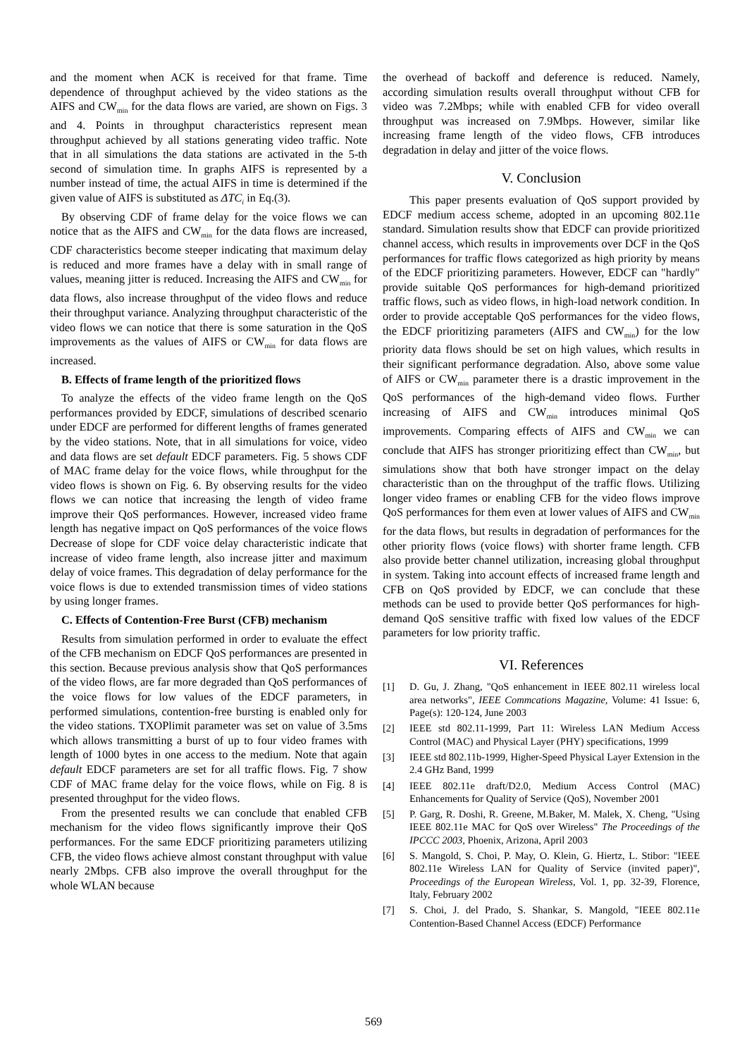and the moment when ACK is received for that frame. Time dependence of throughput achieved by the video stations as the AIFS and CW<sub>min</sub> for the data flows are varied, are shown on Figs. 3 and 4. Points in throughput characteristics represent mean throughput achieved by all stations generating video traffic. Note that in all simulations the data stations are activated in the 5-th second of simulation time. In graphs AIFS is represented by a number instead of time, the actual AIFS in time is determined if the given value of AIFS is substituted as ΔTC<sub>i</sub> in Eq.(3).
By observing CDF of frame delay for the voice flows we can notice that as the AIFS and CW<sub>min</sub> for the data flows are increased, CDF characteristics become steeper indicating that maximum delay is reduced and more frames have a delay with in small range of values, meaning jitter is reduced. Increasing the AIFS and CW<sub>min</sub> for data flows, also increase throughput of the video flows and reduce their throughput variance. Analyzing throughput characteristic of the video flows we can notice that there is some saturation in the QoS improvements as the values of AIFS or CW<sub>min</sub> for data flows are increased.
B. Effects of frame length of the prioritized flows
To analyze the effects of the video frame length on the QoS performances provided by EDCF, simulations of described scenario under EDCF are performed for different lengths of frames generated by the video stations. Note, that in all simulations for voice, video and data flows are set default EDCF parameters. Fig. 5 shows CDF of MAC frame delay for the voice flows, while throughput for the video flows is shown on Fig. 6. By observing results for the video flows we can notice that increasing the length of video frame improve their QoS performances. However, increased video frame length has negative impact on QoS performances of the voice flows Decrease of slope for CDF voice delay characteristic indicate that increase of video frame length, also increase jitter and maximum delay of voice frames. This degradation of delay performance for the voice flows is due to extended transmission times of video stations by using longer frames.
C. Effects of Contention-Free Burst (CFB) mechanism
Results from simulation performed in order to evaluate the effect of the CFB mechanism on EDCF QoS performances are presented in this section. Because previous analysis show that QoS performances of the video flows, are far more degraded than QoS performances of the voice flows for low values of the EDCF parameters, in performed simulations, contention-free bursting is enabled only for the video stations. TXOPlimit parameter was set on value of 3.5ms which allows transmitting a burst of up to four video frames with length of 1000 bytes in one access to the medium. Note that again default EDCF parameters are set for all traffic flows. Fig. 7 show CDF of MAC frame delay for the voice flows, while on Fig. 8 is presented throughput for the video flows.
From the presented results we can conclude that enabled CFB mechanism for the video flows significantly improve their QoS performances. For the same EDCF prioritizing parameters utilizing CFB, the video flows achieve almost constant throughput with value nearly 2Mbps. CFB also improve the overall throughput for the whole WLAN because
the overhead of backoff and deference is reduced. Namely, according simulation results overall throughput without CFB for video was 7.2Mbps; while with enabled CFB for video overall throughput was increased on 7.9Mbps. However, similar like increasing frame length of the video flows, CFB introduces degradation in delay and jitter of the voice flows.
V. Conclusion
This paper presents evaluation of QoS support provided by EDCF medium access scheme, adopted in an upcoming 802.11e standard. Simulation results show that EDCF can provide prioritized channel access, which results in improvements over DCF in the QoS performances for traffic flows categorized as high priority by means of the EDCF prioritizing parameters. However, EDCF can "hardly" provide suitable QoS performances for high-demand prioritized traffic flows, such as video flows, in high-load network condition. In order to provide acceptable QoS performances for the video flows, the EDCF prioritizing parameters (AIFS and CW<sub>min</sub>) for the low priority data flows should be set on high values, which results in their significant performance degradation. Also, above some value of AIFS or CW<sub>min</sub> parameter there is a drastic improvement in the QoS performances of the high-demand video flows. Further increasing of AIFS and CW<sub>min</sub> introduces minimal QoS improvements. Comparing effects of AIFS and CW<sub>min</sub> we can conclude that AIFS has stronger prioritizing effect than CW<sub>min</sub>, but simulations show that both have stronger impact on the delay characteristic than on the throughput of the traffic flows. Utilizing longer video frames or enabling CFB for the video flows improve QoS performances for them even at lower values of AIFS and CW<sub>min</sub> for the data flows, but results in degradation of performances for the other priority flows (voice flows) with shorter frame length. CFB also provide better channel utilization, increasing global throughput in system. Taking into account effects of increased frame length and CFB on QoS provided by EDCF, we can conclude that these methods can be used to provide better QoS performances for high-demand QoS sensitive traffic with fixed low values of the EDCF parameters for low priority traffic.
VI. References
[1] D. Gu, J. Zhang, "QoS enhancement in IEEE 802.11 wireless local area networks", IEEE Commcations Magazine, Volume: 41 Issue: 6, Page(s): 120-124, June 2003
[2] IEEE std 802.11-1999, Part 11: Wireless LAN Medium Access Control (MAC) and Physical Layer (PHY) specifications, 1999
[3] IEEE std 802.11b-1999, Higher-Speed Physical Layer Extension in the 2.4 GHz Band, 1999
[4] IEEE 802.11e draft/D2.0, Medium Access Control (MAC) Enhancements for Quality of Service (QoS), November 2001
[5] P. Garg, R. Doshi, R. Greene, M.Baker, M. Malek, X. Cheng, "Using IEEE 802.11e MAC for QoS over Wireless" The Proceedings of the IPCCC 2003, Phoenix, Arizona, April 2003
[6] S. Mangold, S. Choi, P. May, O. Klein, G. Hiertz, L. Stibor: "IEEE 802.11e Wireless LAN for Quality of Service (invited paper)", Proceedings of the European Wireless, Vol. 1, pp. 32-39, Florence, Italy, February 2002
[7] S. Choi, J. del Prado, S. Shankar, S. Mangold, "IEEE 802.11e Contention-Based Channel Access (EDCF) Performance
569